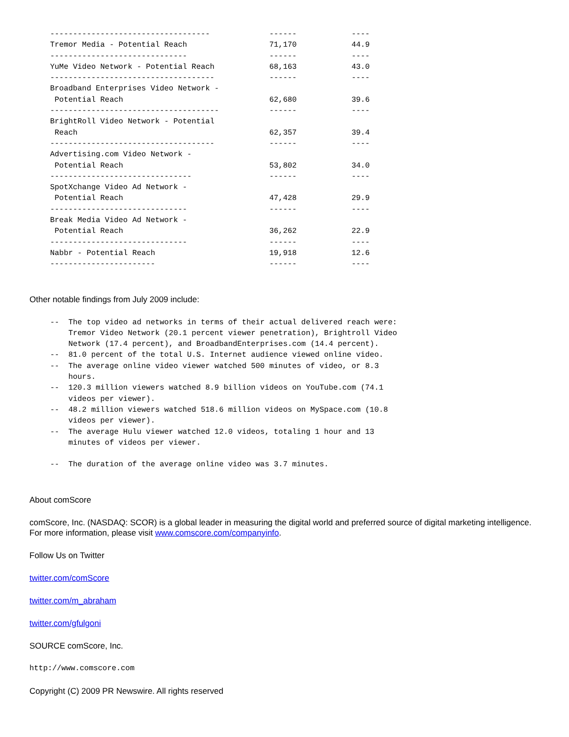-----------------------------------             ------            ----
Tremor Media - Potential Reach                  71,170            44.9
------------------------------                  ------            ----
YuMe Video Network - Potential Reach            68,163            43.0
------------------------------------            ------            ----
Broadband Enterprises Video Network -
 Potential Reach                                62,680            39.6
-------------------------------------           ------            ----
BrightRoll Video Network - Potential
 Reach                                          62,357            39.4
------------------------------------            ------            ----
Advertising.com Video Network -
 Potential Reach                                53,802            34.0
-------------------------------                 ------            ----
SpotXchange Video Ad Network -
 Potential Reach                                47,428            29.9
------------------------------                  ------            ----
Break Media Video Ad Network -
 Potential Reach                                36,262            22.9
------------------------------                  ------            ----
Nabbr - Potential Reach                         19,918            12.6
-----------------------                         ------            ----
Other notable findings from July 2009 include:
--  The top video ad networks in terms of their actual delivered reach were:
    Tremor Video Network (20.1 percent viewer penetration), Brightroll Video
    Network (17.4 percent), and BroadbandEnterprises.com (14.4 percent).
--  81.0 percent of the total U.S. Internet audience viewed online video.
--  The average online video viewer watched 500 minutes of video, or 8.3
    hours.
--  120.3 million viewers watched 8.9 billion videos on YouTube.com (74.1
    videos per viewer).
--  48.2 million viewers watched 518.6 million videos on MySpace.com (10.8
    videos per viewer).
--  The average Hulu viewer watched 12.0 videos, totaling 1 hour and 13
    minutes of videos per viewer.

--  The duration of the average online video was 3.7 minutes.
About comScore
comScore, Inc. (NASDAQ: SCOR) is a global leader in measuring the digital world and preferred source of digital marketing intelligence. For more information, please visit www.comscore.com/companyinfo.
Follow Us on Twitter
twitter.com/comScore
twitter.com/m_abraham
twitter.com/gfulgoni
SOURCE comScore, Inc.
http://www.comscore.com
Copyright (C) 2009 PR Newswire. All rights reserved